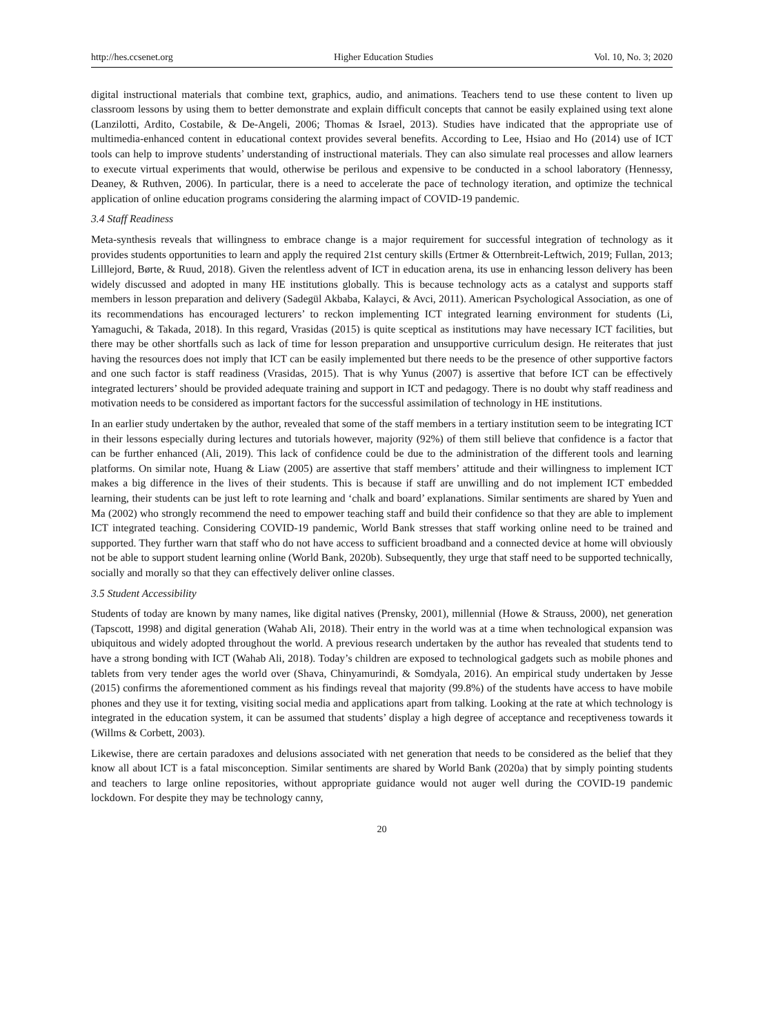http://hes.ccsenet.org Higher Education Studies Vol. 10, No. 3; 2020
digital instructional materials that combine text, graphics, audio, and animations. Teachers tend to use these content to liven up classroom lessons by using them to better demonstrate and explain difficult concepts that cannot be easily explained using text alone (Lanzilotti, Ardito, Costabile, & De-Angeli, 2006; Thomas & Israel, 2013). Studies have indicated that the appropriate use of multimedia-enhanced content in educational context provides several benefits. According to Lee, Hsiao and Ho (2014) use of ICT tools can help to improve students’ understanding of instructional materials. They can also simulate real processes and allow learners to execute virtual experiments that would, otherwise be perilous and expensive to be conducted in a school laboratory (Hennessy, Deaney, & Ruthven, 2006). In particular, there is a need to accelerate the pace of technology iteration, and optimize the technical application of online education programs considering the alarming impact of COVID-19 pandemic.
3.4 Staff Readiness
Meta-synthesis reveals that willingness to embrace change is a major requirement for successful integration of technology as it provides students opportunities to learn and apply the required 21st century skills (Ertmer & Otternbreit-Leftwich, 2019; Fullan, 2013; Lilllejord, Børte, & Ruud, 2018). Given the relentless advent of ICT in education arena, its use in enhancing lesson delivery has been widely discussed and adopted in many HE institutions globally. This is because technology acts as a catalyst and supports staff members in lesson preparation and delivery (Sadegül Akbaba, Kalayci, & Avci, 2011). American Psychological Association, as one of its recommendations has encouraged lecturers’ to reckon implementing ICT integrated learning environment for students (Li, Yamaguchi, & Takada, 2018). In this regard, Vrasidas (2015) is quite sceptical as institutions may have necessary ICT facilities, but there may be other shortfalls such as lack of time for lesson preparation and unsupportive curriculum design. He reiterates that just having the resources does not imply that ICT can be easily implemented but there needs to be the presence of other supportive factors and one such factor is staff readiness (Vrasidas, 2015). That is why Yunus (2007) is assertive that before ICT can be effectively integrated lecturers’ should be provided adequate training and support in ICT and pedagogy. There is no doubt why staff readiness and motivation needs to be considered as important factors for the successful assimilation of technology in HE institutions.
In an earlier study undertaken by the author, revealed that some of the staff members in a tertiary institution seem to be integrating ICT in their lessons especially during lectures and tutorials however, majority (92%) of them still believe that confidence is a factor that can be further enhanced (Ali, 2019). This lack of confidence could be due to the administration of the different tools and learning platforms. On similar note, Huang & Liaw (2005) are assertive that staff members’ attitude and their willingness to implement ICT makes a big difference in the lives of their students. This is because if staff are unwilling and do not implement ICT embedded learning, their students can be just left to rote learning and ‘chalk and board’ explanations. Similar sentiments are shared by Yuen and Ma (2002) who strongly recommend the need to empower teaching staff and build their confidence so that they are able to implement ICT integrated teaching. Considering COVID-19 pandemic, World Bank stresses that staff working online need to be trained and supported. They further warn that staff who do not have access to sufficient broadband and a connected device at home will obviously not be able to support student learning online (World Bank, 2020b). Subsequently, they urge that staff need to be supported technically, socially and morally so that they can effectively deliver online classes.
3.5 Student Accessibility
Students of today are known by many names, like digital natives (Prensky, 2001), millennial (Howe & Strauss, 2000), net generation (Tapscott, 1998) and digital generation (Wahab Ali, 2018). Their entry in the world was at a time when technological expansion was ubiquitous and widely adopted throughout the world. A previous research undertaken by the author has revealed that students tend to have a strong bonding with ICT (Wahab Ali, 2018). Today’s children are exposed to technological gadgets such as mobile phones and tablets from very tender ages the world over (Shava, Chinyamurindi, & Somdyala, 2016). An empirical study undertaken by Jesse (2015) confirms the aforementioned comment as his findings reveal that majority (99.8%) of the students have access to have mobile phones and they use it for texting, visiting social media and applications apart from talking. Looking at the rate at which technology is integrated in the education system, it can be assumed that students’ display a high degree of acceptance and receptiveness towards it (Willms & Corbett, 2003).
Likewise, there are certain paradoxes and delusions associated with net generation that needs to be considered as the belief that they know all about ICT is a fatal misconception. Similar sentiments are shared by World Bank (2020a) that by simply pointing students and teachers to large online repositories, without appropriate guidance would not auger well during the COVID-19 pandemic lockdown. For despite they may be technology canny,
20